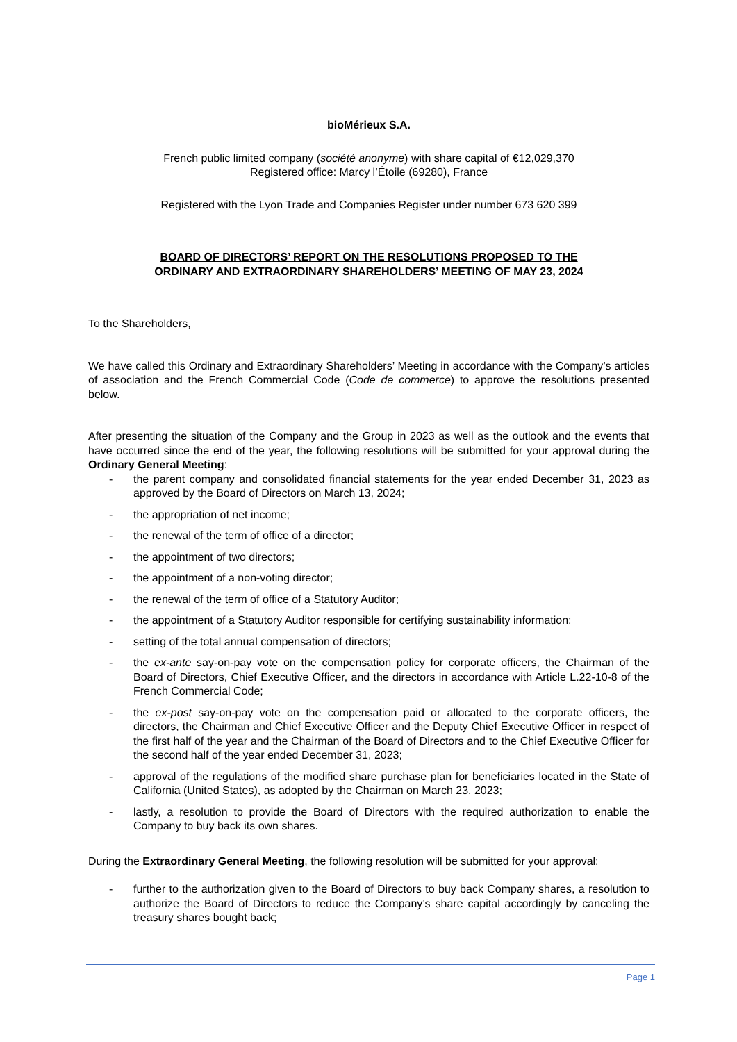bioMérieux S.A.
French public limited company (société anonyme) with share capital of €12,029,370
Registered office: Marcy l’Étoile (69280), France
Registered with the Lyon Trade and Companies Register under number 673 620 399
BOARD OF DIRECTORS’ REPORT ON THE RESOLUTIONS PROPOSED TO THE
ORDINARY AND EXTRAORDINARY SHAREHOLDERS’ MEETING OF MAY 23, 2024
To the Shareholders,
We have called this Ordinary and Extraordinary Shareholders’ Meeting in accordance with the Company’s articles of association and the French Commercial Code (Code de commerce) to approve the resolutions presented below.
After presenting the situation of the Company and the Group in 2023 as well as the outlook and the events that have occurred since the end of the year, the following resolutions will be submitted for your approval during the Ordinary General Meeting:
- the parent company and consolidated financial statements for the year ended December 31, 2023 as approved by the Board of Directors on March 13, 2024;
- the appropriation of net income;
- the renewal of the term of office of a director;
- the appointment of two directors;
- the appointment of a non-voting director;
- the renewal of the term of office of a Statutory Auditor;
- the appointment of a Statutory Auditor responsible for certifying sustainability information;
- setting of the total annual compensation of directors;
- the ex-ante say-on-pay vote on the compensation policy for corporate officers, the Chairman of the Board of Directors, Chief Executive Officer, and the directors in accordance with Article L.22-10-8 of the French Commercial Code;
- the ex-post say-on-pay vote on the compensation paid or allocated to the corporate officers, the directors, the Chairman and Chief Executive Officer and the Deputy Chief Executive Officer in respect of the first half of the year and the Chairman of the Board of Directors and to the Chief Executive Officer for the second half of the year ended December 31, 2023;
- approval of the regulations of the modified share purchase plan for beneficiaries located in the State of California (United States), as adopted by the Chairman on March 23, 2023;
- lastly, a resolution to provide the Board of Directors with the required authorization to enable the Company to buy back its own shares.
During the Extraordinary General Meeting, the following resolution will be submitted for your approval:
- further to the authorization given to the Board of Directors to buy back Company shares, a resolution to authorize the Board of Directors to reduce the Company’s share capital accordingly by canceling the treasury shares bought back;
Page 1